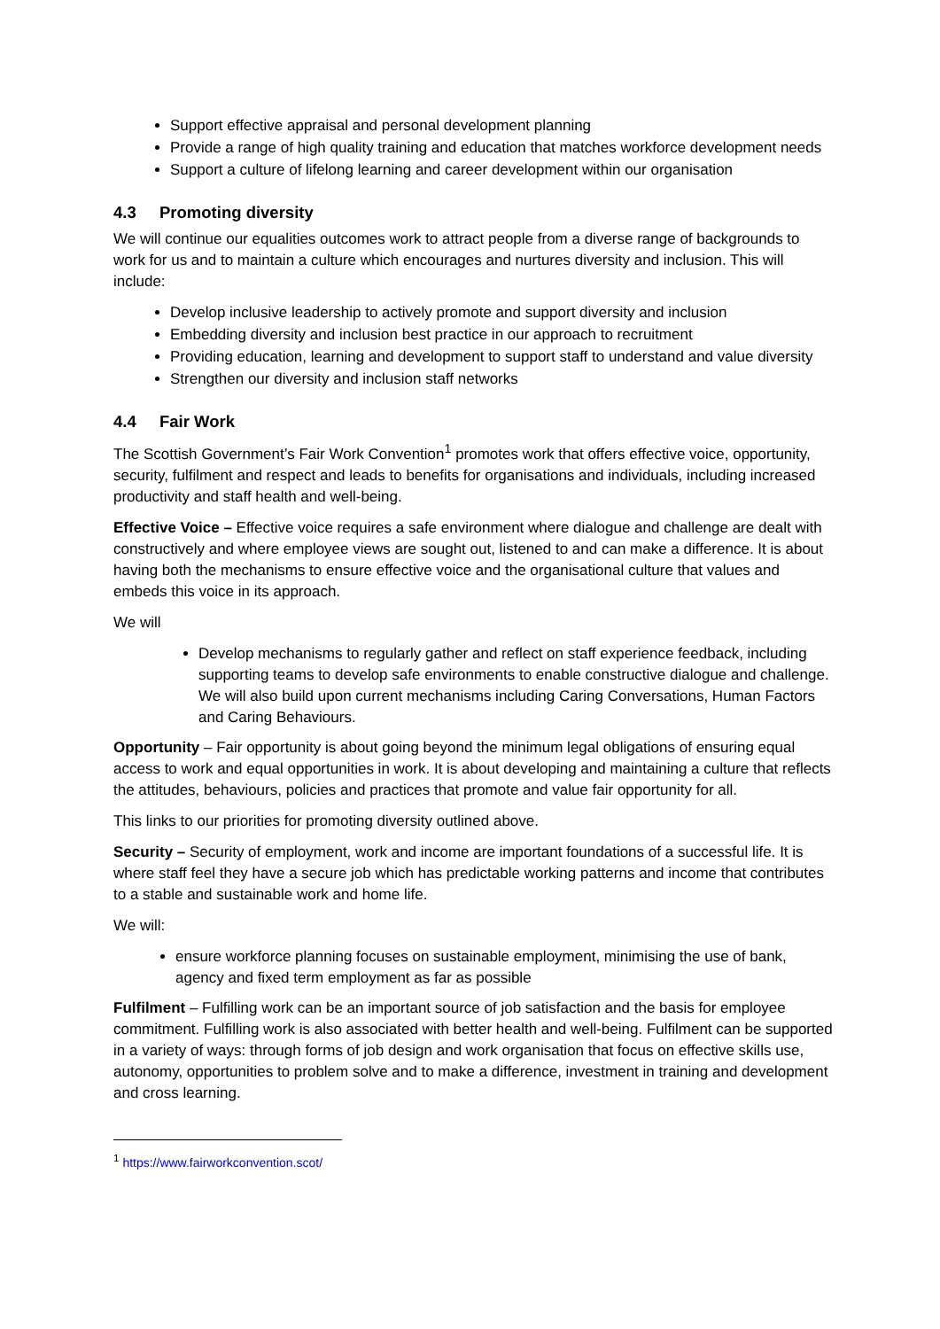Support effective appraisal and personal development planning
Provide a range of high quality training and education that matches workforce development needs
Support a culture of lifelong learning and career development within our organisation
4.3 Promoting diversity
We will continue our equalities outcomes work to attract people from a diverse range of backgrounds to work for us and to maintain a culture which encourages and nurtures diversity and inclusion. This will include:
Develop inclusive leadership to actively promote and support diversity and inclusion
Embedding diversity and inclusion best practice in our approach to recruitment
Providing education, learning and development to support staff to understand and value diversity
Strengthen our diversity and inclusion staff networks
4.4 Fair Work
The Scottish Government’s Fair Work Convention<sup>1</sup> promotes work that offers effective voice, opportunity, security, fulfilment and respect and leads to benefits for organisations and individuals, including increased productivity and staff health and well-being.
Effective Voice – Effective voice requires a safe environment where dialogue and challenge are dealt with constructively and where employee views are sought out, listened to and can make a difference. It is about having both the mechanisms to ensure effective voice and the organisational culture that values and embeds this voice in its approach.
We will
Develop mechanisms to regularly gather and reflect on staff experience feedback, including supporting teams to develop safe environments to enable constructive dialogue and challenge. We will also build upon current mechanisms including Caring Conversations, Human Factors and Caring Behaviours.
Opportunity – Fair opportunity is about going beyond the minimum legal obligations of ensuring equal access to work and equal opportunities in work. It is about developing and maintaining a culture that reflects the attitudes, behaviours, policies and practices that promote and value fair opportunity for all.
This links to our priorities for promoting diversity outlined above.
Security – Security of employment, work and income are important foundations of a successful life. It is where staff feel they have a secure job which has predictable working patterns and income that contributes to a stable and sustainable work and home life.
We will:
ensure workforce planning focuses on sustainable employment, minimising the use of bank, agency and fixed term employment as far as possible
Fulfilment – Fulfilling work can be an important source of job satisfaction and the basis for employee commitment. Fulfilling work is also associated with better health and well-being. Fulfilment can be supported in a variety of ways: through forms of job design and work organisation that focus on effective skills use, autonomy, opportunities to problem solve and to make a difference, investment in training and development and cross learning.
<sup>1</sup> https://www.fairworkconvention.scot/